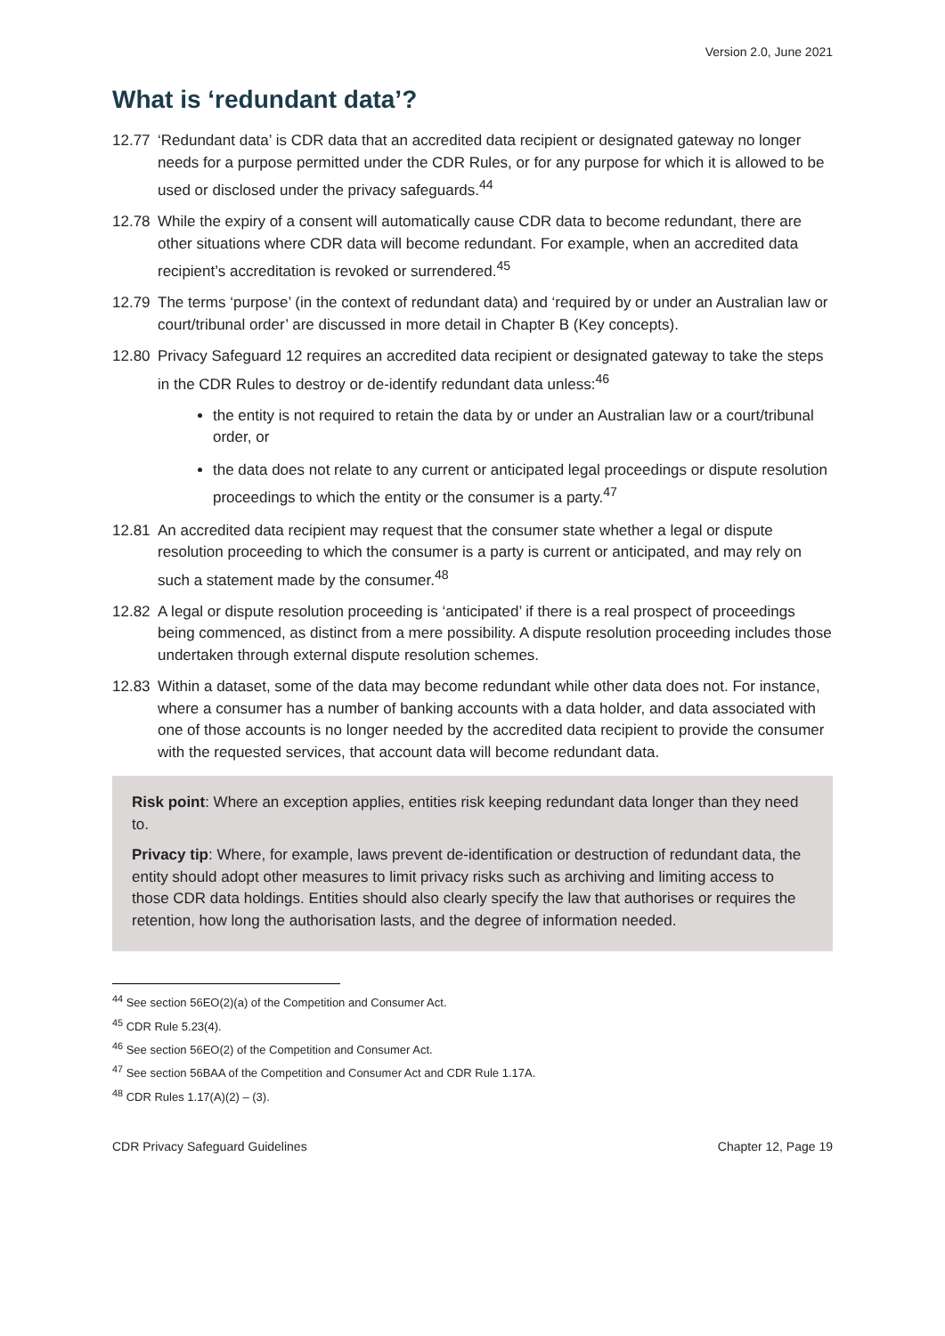Version 2.0, June 2021
What is ‘redundant data’?
12.77 ‘Redundant data’ is CDR data that an accredited data recipient or designated gateway no longer needs for a purpose permitted under the CDR Rules, or for any purpose for which it is allowed to be used or disclosed under the privacy safeguards.<sup>44</sup>
12.78 While the expiry of a consent will automatically cause CDR data to become redundant, there are other situations where CDR data will become redundant. For example, when an accredited data recipient’s accreditation is revoked or surrendered.<sup>45</sup>
12.79 The terms ‘purpose’ (in the context of redundant data) and ‘required by or under an Australian law or court/tribunal order’ are discussed in more detail in Chapter B (Key concepts).
12.80 Privacy Safeguard 12 requires an accredited data recipient or designated gateway to take the steps in the CDR Rules to destroy or de-identify redundant data unless:<sup>46</sup>
the entity is not required to retain the data by or under an Australian law or a court/tribunal order, or
the data does not relate to any current or anticipated legal proceedings or dispute resolution proceedings to which the entity or the consumer is a party.<sup>47</sup>
12.81 An accredited data recipient may request that the consumer state whether a legal or dispute resolution proceeding to which the consumer is a party is current or anticipated, and may rely on such a statement made by the consumer.<sup>48</sup>
12.82 A legal or dispute resolution proceeding is ‘anticipated’ if there is a real prospect of proceedings being commenced, as distinct from a mere possibility. A dispute resolution proceeding includes those undertaken through external dispute resolution schemes.
12.83 Within a dataset, some of the data may become redundant while other data does not. For instance, where a consumer has a number of banking accounts with a data holder, and data associated with one of those accounts is no longer needed by the accredited data recipient to provide the consumer with the requested services, that account data will become redundant data.
Risk point: Where an exception applies, entities risk keeping redundant data longer than they need to.
Privacy tip: Where, for example, laws prevent de-identification or destruction of redundant data, the entity should adopt other measures to limit privacy risks such as archiving and limiting access to those CDR data holdings. Entities should also clearly specify the law that authorises or requires the retention, how long the authorisation lasts, and the degree of information needed.
<sup>44</sup> See section 56EO(2)(a) of the Competition and Consumer Act.
<sup>45</sup> CDR Rule 5.23(4).
<sup>46</sup> See section 56EO(2) of the Competition and Consumer Act.
<sup>47</sup> See section 56BAA of the Competition and Consumer Act and CDR Rule 1.17A.
<sup>48</sup> CDR Rules 1.17(A)(2) – (3).
CDR Privacy Safeguard Guidelines Chapter 12, Page 19